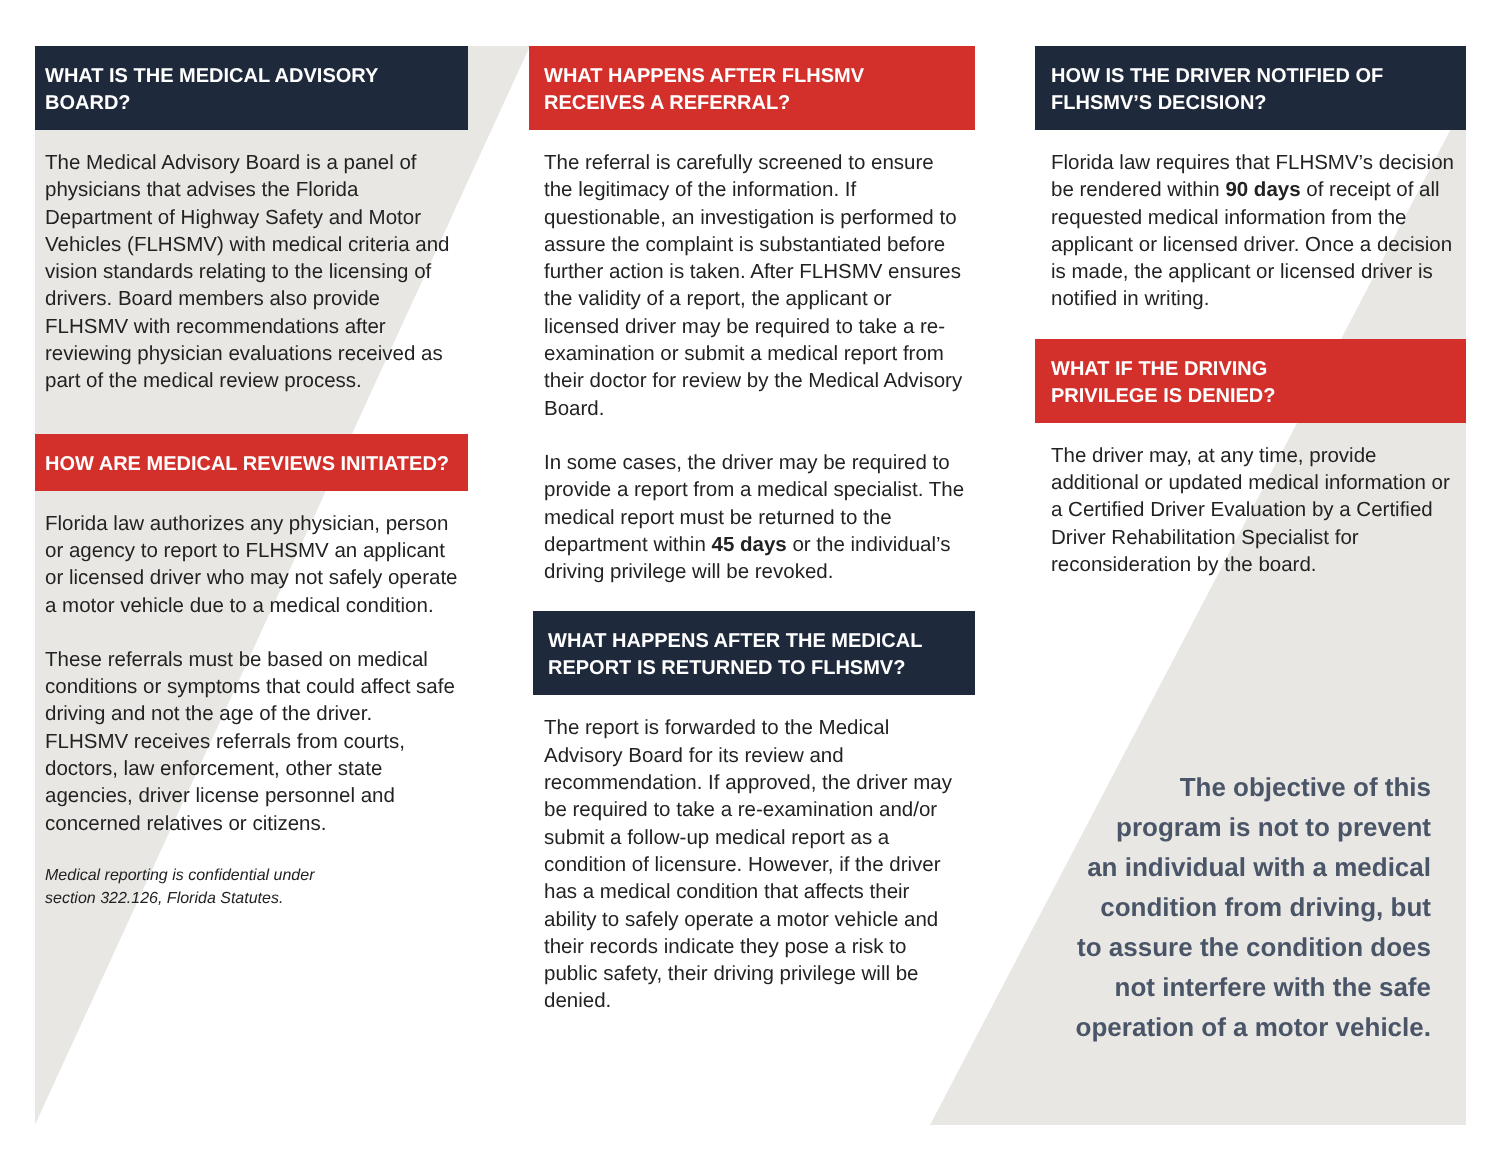WHAT IS THE MEDICAL ADVISORY BOARD?
The Medical Advisory Board is a panel of physicians that advises the Florida Department of Highway Safety and Motor Vehicles (FLHSMV) with medical criteria and vision standards relating to the licensing of drivers. Board members also provide FLHSMV with recommendations after reviewing physician evaluations received as part of the medical review process.
HOW ARE MEDICAL REVIEWS INITIATED?
Florida law authorizes any physician, person or agency to report to FLHSMV an applicant or licensed driver who may not safely operate a motor vehicle due to a medical condition.
These referrals must be based on medical conditions or symptoms that could affect safe driving and not the age of the driver. FLHSMV receives referrals from courts, doctors, law enforcement, other state agencies, driver license personnel and concerned relatives or citizens.
Medical reporting is confidential under
section 322.126, Florida Statutes.
WHAT HAPPENS AFTER FLHSMV
RECEIVES A REFERRAL?
The referral is carefully screened to ensure the legitimacy of the information. If questionable, an investigation is performed to assure the complaint is substantiated before further action is taken. After FLHSMV ensures the validity of a report, the applicant or licensed driver may be required to take a re-examination or submit a medical report from their doctor for review by the Medical Advisory Board.
In some cases, the driver may be required to provide a report from a medical specialist. The medical report must be returned to the department within 45 days or the individual’s driving privilege will be revoked.
WHAT HAPPENS AFTER THE MEDICAL
REPORT IS RETURNED TO FLHSMV?
The report is forwarded to the Medical Advisory Board for its review and recommendation. If approved, the driver may be required to take a re-examination and/or submit a follow-up medical report as a condition of licensure. However, if the driver has a medical condition that affects their ability to safely operate a motor vehicle and their records indicate they pose a risk to public safety, their driving privilege will be denied.
HOW IS THE DRIVER NOTIFIED OF
FLHSMV’S DECISION?
Florida law requires that FLHSMV’s decision be rendered within 90 days of receipt of all requested medical information from the applicant or licensed driver. Once a decision is made, the applicant or licensed driver is notified in writing.
WHAT IF THE DRIVING
PRIVILEGE IS DENIED?
The driver may, at any time, provide additional or updated medical information or a Certified Driver Evaluation by a Certified Driver Rehabilitation Specialist for reconsideration by the board.
The objective of this
program is not to prevent
an individual with a medical
condition from driving, but
to assure the condition does
not interfere with the safe
operation of a motor vehicle.